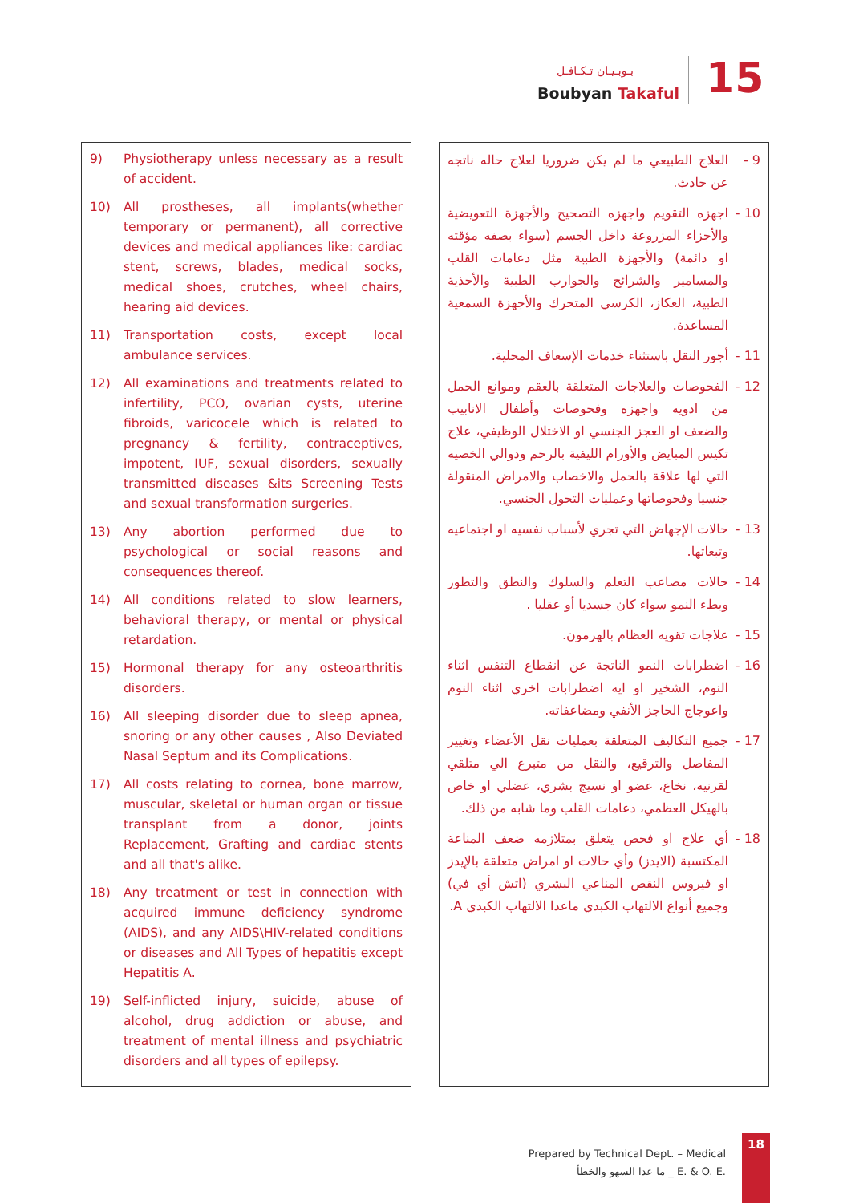بـوبـيـان تـكـافـل
Boubyan Takaful 15
9) Physiotherapy unless necessary as a result of accident.
10) All prostheses, all implants(whether temporary or permanent), all corrective devices and medical appliances like: cardiac stent, screws, blades, medical socks, medical shoes, crutches, wheel chairs, hearing aid devices.
11) Transportation costs, except local ambulance services.
12) All examinations and treatments related to infertility, PCO, ovarian cysts, uterine fibroids, varicocele which is related to pregnancy & fertility, contraceptives, impotent, IUF, sexual disorders, sexually transmitted diseases &its Screening Tests and sexual transformation surgeries.
13) Any abortion performed due to psychological or social reasons and consequences thereof.
14) All conditions related to slow learners, behavioral therapy, or mental or physical retardation.
15) Hormonal therapy for any osteoarthritis disorders.
16) All sleeping disorder due to sleep apnea, snoring or any other causes , Also Deviated Nasal Septum and its Complications.
17) All costs relating to cornea, bone marrow, muscular, skeletal or human organ or tissue transplant from a donor, joints Replacement, Grafting and cardiac stents and all that's alike.
18) Any treatment or test in connection with acquired immune deficiency syndrome (AIDS), and any AIDS\HIV-related conditions or diseases and All Types of hepatitis except Hepatitis A.
19) Self-inflicted injury, suicide, abuse of alcohol, drug addiction or abuse, and treatment of mental illness and psychiatric disorders and all types of epilepsy.
9 - العلاج الطبيعي ما لم يكن ضروريا لعلاج حاله ناتجه عن حادث.
10 - اجهزه التقويم واجهزه التصحيح والأجهزة التعويضية والأجزاء المزروعة داخل الجسم (سواء بصفه مؤقته او دائمة) والأجهزة الطبية مثل دعامات القلب والمسامير والشرائح والجوارب الطبية والأحذية الطبية، العكاز، الكرسي المتحرك والأجهزة السمعية المساعدة.
11 - أجور النقل باستثناء خدمات الإسعاف المحلية.
12 - الفحوصات والعلاجات المتعلقة بالعقم وموانع الحمل من ادويه واجهزه وفحوصات وأطفال الانابيب والضعف او العجز الجنسي او الاختلال الوظيفي، علاج تكيس المبايض والأورام الليفية بالرحم ودوالي الخصيه التي لها علاقة بالحمل والاخصاب والامراض المنقولة جنسيا وفحوصاتها وعمليات التحول الجنسي.
13 - حالات الإجهاض التي تجري لأسباب نفسيه او اجتماعيه وتبعاتها.
14 - حالات مصاعب التعلم والسلوك والنطق والتطور وبطء النمو سواء كان جسديا أو عقليا .
15 - علاجات تقويه العظام بالهرمون.
16 - اضطرابات النمو الناتجة عن انقطاع التنفس اثناء النوم، الشخير او ايه اضطرابات اخري اثناء النوم واعوجاج الحاجز الأنفي ومضاعفاته.
17 - جميع التكاليف المتعلقة بعمليات نقل الأعضاء وتغيير المفاصل والترقيع، والنقل من متبرع الي متلقي لقرنيه، نخاع، عضو او نسيج بشري، عضلي او خاص بالهيكل العظمي، دعامات القلب وما شابه من ذلك.
18 - أي علاج او فحص يتعلق بمتلازمه ضعف المناعة المكتسبة (الايدز) وأي حالات او امراض متعلقة بالإيدز او فيروس النقص المناعي البشري (اتش أي في) وجميع أنواع الالتهاب الكبدي ماعدا الالتهاب الكبدي A.
Prepared by Technical Dept. – Medical
ما عدا السهو والخطأ _ E. & O. E.
18